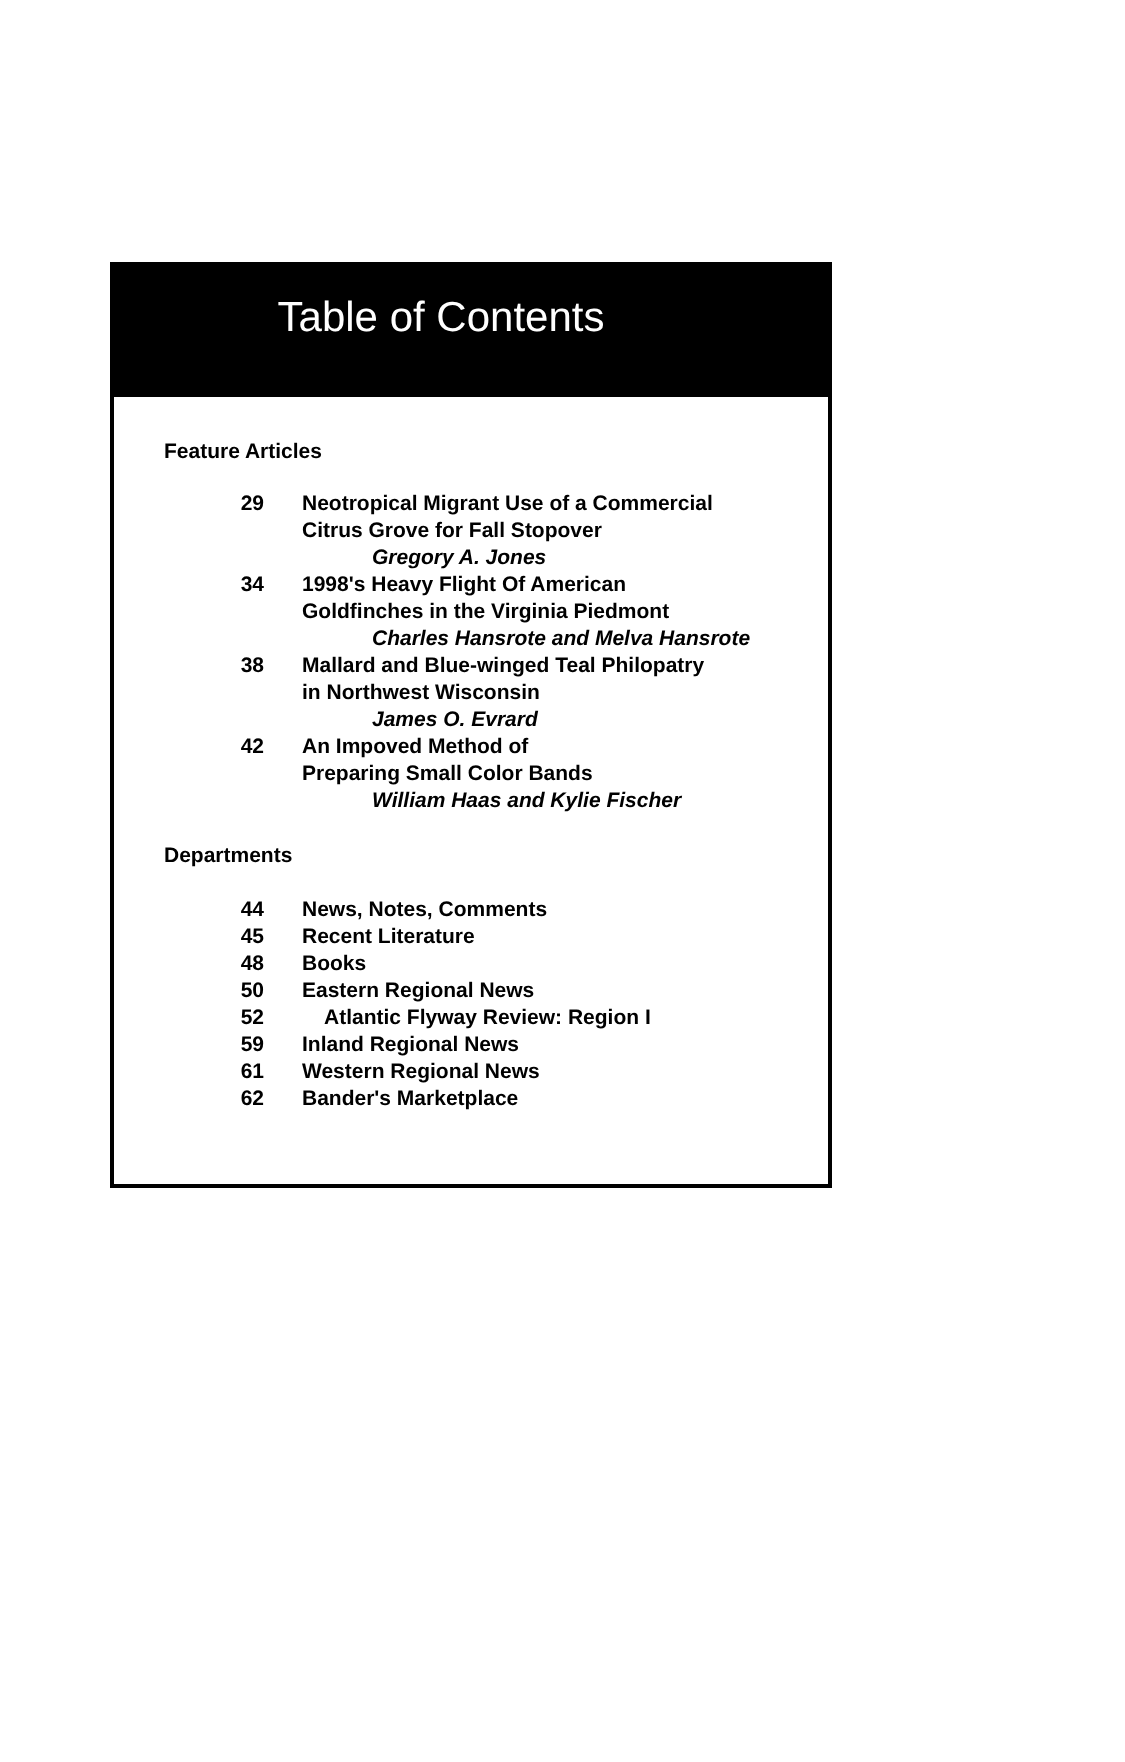Table of Contents
Feature Articles
29 Neotropical Migrant Use of a Commercial
Citrus Grove for Fall Stopover
Gregory A. Jones
34 1998's Heavy Flight Of American
Goldfinches in the Virginia Piedmont
Charles Hansrote and Melva Hansrote
38 Mallard and Blue-winged Teal Philopatry
in Northwest Wisconsin
James O. Evrard
42 An Impoved Method of
Preparing Small Color Bands
William Haas and Kylie Fischer
Departments
44 News, Notes, Comments
45 Recent Literature
48 Books
50 Eastern Regional News
52 Atlantic Flyway Review: Region I
59 Inland Regional News
61 Western Regional News
62 Bander's Marketplace